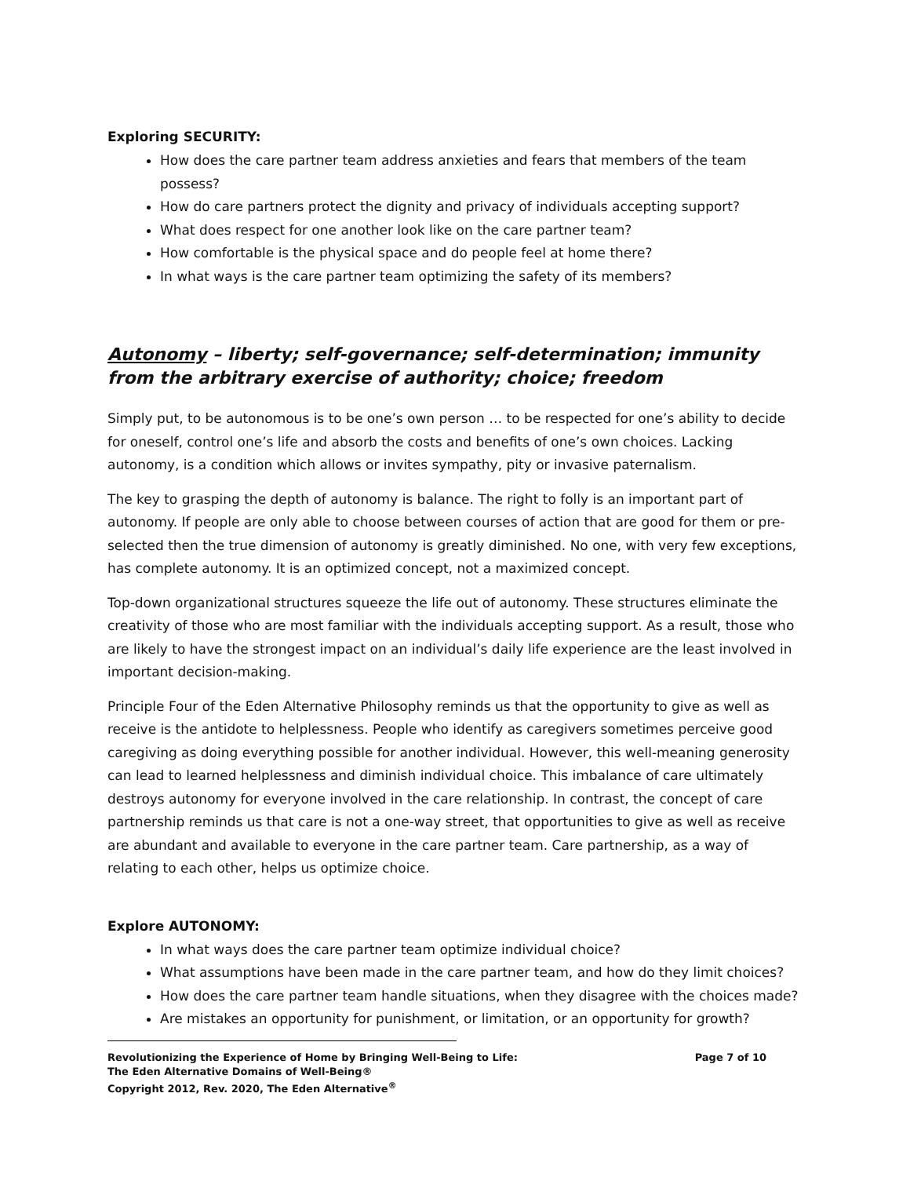Exploring SECURITY:
How does the care partner team address anxieties and fears that members of the team possess?
How do care partners protect the dignity and privacy of individuals accepting support?
What does respect for one another look like on the care partner team?
How comfortable is the physical space and do people feel at home there?
In what ways is the care partner team optimizing the safety of its members?
Autonomy – liberty; self-governance; self-determination; immunity from the arbitrary exercise of authority; choice; freedom
Simply put, to be autonomous is to be one’s own person … to be respected for one’s ability to decide for oneself, control one’s life and absorb the costs and benefits of one’s own choices. Lacking autonomy, is a condition which allows or invites sympathy, pity or invasive paternalism.
The key to grasping the depth of autonomy is balance. The right to folly is an important part of autonomy. If people are only able to choose between courses of action that are good for them or pre-selected then the true dimension of autonomy is greatly diminished. No one, with very few exceptions, has complete autonomy. It is an optimized concept, not a maximized concept.
Top-down organizational structures squeeze the life out of autonomy. These structures eliminate the creativity of those who are most familiar with the individuals accepting support. As a result, those who are likely to have the strongest impact on an individual’s daily life experience are the least involved in important decision-making.
Principle Four of the Eden Alternative Philosophy reminds us that the opportunity to give as well as receive is the antidote to helplessness. People who identify as caregivers sometimes perceive good caregiving as doing everything possible for another individual. However, this well-meaning generosity can lead to learned helplessness and diminish individual choice. This imbalance of care ultimately destroys autonomy for everyone involved in the care relationship. In contrast, the concept of care partnership reminds us that care is not a one-way street, that opportunities to give as well as receive are abundant and available to everyone in the care partner team. Care partnership, as a way of relating to each other, helps us optimize choice.
Explore AUTONOMY:
In what ways does the care partner team optimize individual choice?
What assumptions have been made in the care partner team, and how do they limit choices?
How does the care partner team handle situations, when they disagree with the choices made?
Are mistakes an opportunity for punishment, or limitation, or an opportunity for growth?
Revolutionizing the Experience of Home by Bringing Well-Being to Life: Page 7 of 10
The Eden Alternative Domains of Well-Being®
Copyright 2012, Rev. 2020, The Eden Alternative<sup>®</sup>